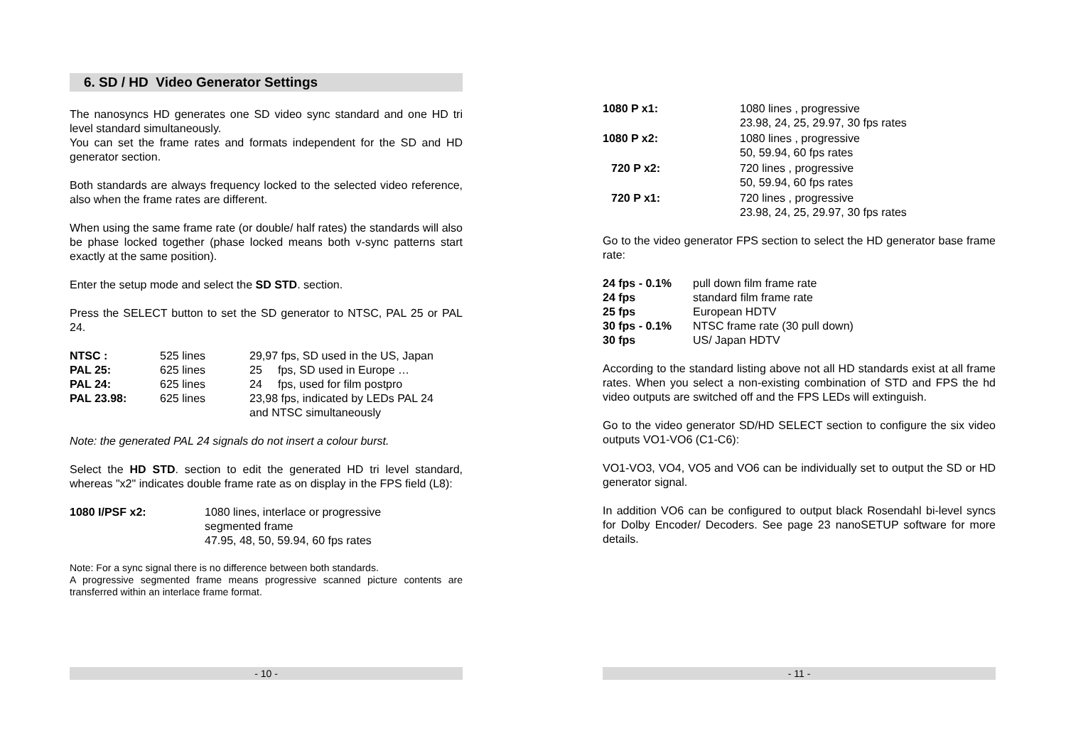6. SD / HD Video Generator Settings
The nanosyncs HD generates one SD video sync standard and one HD tri level standard simultaneously.
You can set the frame rates and formats independent for the SD and HD generator section.
Both standards are always frequency locked to the selected video reference, also when the frame rates are different.
When using the same frame rate (or double/ half rates) the standards will also be phase locked together (phase locked means both v-sync patterns start exactly at the same position).
Enter the setup mode and select the SD STD. section.
Press the SELECT button to set the SD generator to NTSC, PAL 25 or PAL 24.
| NTSC : | 525 lines | 29,97 fps, SD used in the US, Japan |
| PAL 25: | 625 lines | 25 fps, SD used in Europe … |
| PAL 24: | 625 lines | 24 fps, used for film postpro |
| PAL 23.98: | 625 lines | 23,98 fps, indicated by LEDs PAL 24 and NTSC simultaneously |
Note: the generated PAL 24 signals do not insert a colour burst.
Select the HD STD. section to edit the generated HD tri level standard, whereas "x2" indicates double frame rate as on display in the FPS field (L8):
| 1080 I/PSF x2: | 1080 lines, interlace or progressive segmented frame 47.95, 48, 50, 59.94, 60 fps rates |
Note: For a sync signal there is no difference between both standards.
A progressive segmented frame means progressive scanned picture contents are transferred within an interlace frame format.
- 10 -
| 1080 P x1: | 1080 lines , progressive 23.98, 24, 25, 29.97, 30 fps rates |
| 1080 P x2: | 1080 lines , progressive 50, 59.94, 60 fps rates |
| 720 P x2: | 720 lines , progressive 50, 59.94, 60 fps rates |
| 720 P x1: | 720 lines , progressive 23.98, 24, 25, 29.97, 30 fps rates |
Go to the video generator FPS section to select the HD generator base frame rate:
| 24 fps - 0.1% | pull down film frame rate |
| 24 fps | standard film frame rate |
| 25 fps | European HDTV |
| 30 fps - 0.1% | NTSC frame rate (30 pull down) |
| 30 fps | US/ Japan HDTV |
According to the standard listing above not all HD standards exist at all frame rates. When you select a non-existing combination of STD and FPS the hd video outputs are switched off and the FPS LEDs will extinguish.
Go to the video generator SD/HD SELECT section to configure the six video outputs VO1-VO6 (C1-C6):
VO1-VO3, VO4, VO5 and VO6 can be individually set to output the SD or HD generator signal.
In addition VO6 can be configured to output black Rosendahl bi-level syncs for Dolby Encoder/ Decoders. See page 23 nanoSETUP software for more details.
- 11 -